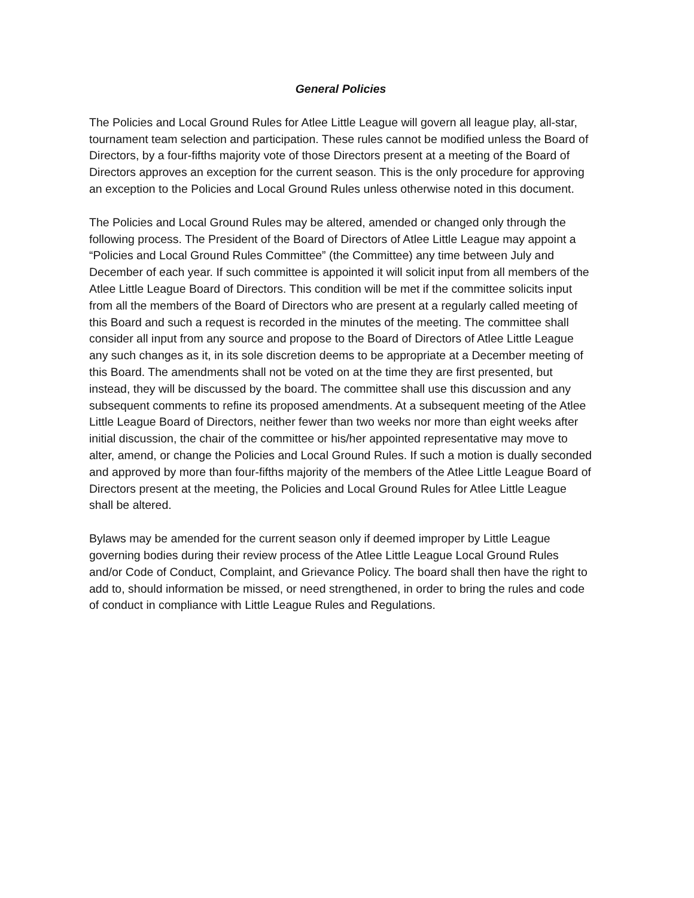General Policies
The Policies and Local Ground Rules for Atlee Little League will govern all league play, all-star, tournament team selection and participation. These rules cannot be modified unless the Board of Directors, by a four-fifths majority vote of those Directors present at a meeting of the Board of Directors approves an exception for the current season. This is the only procedure for approving an exception to the Policies and Local Ground Rules unless otherwise noted in this document.
The Policies and Local Ground Rules may be altered, amended or changed only through the following process. The President of the Board of Directors of Atlee Little League may appoint a “Policies and Local Ground Rules Committee” (the Committee) any time between July and December of each year. If such committee is appointed it will solicit input from all members of the Atlee Little League Board of Directors. This condition will be met if the committee solicits input from all the members of the Board of Directors who are present at a regularly called meeting of this Board and such a request is recorded in the minutes of the meeting. The committee shall consider all input from any source and propose to the Board of Directors of Atlee Little League any such changes as it, in its sole discretion deems to be appropriate at a December meeting of this Board. The amendments shall not be voted on at the time they are first presented, but instead, they will be discussed by the board. The committee shall use this discussion and any subsequent comments to refine its proposed amendments. At a subsequent meeting of the Atlee Little League Board of Directors, neither fewer than two weeks nor more than eight weeks after initial discussion, the chair of the committee or his/her appointed representative may move to alter, amend, or change the Policies and Local Ground Rules. If such a motion is dually seconded and approved by more than four-fifths majority of the members of the Atlee Little League Board of Directors present at the meeting, the Policies and Local Ground Rules for Atlee Little League shall be altered.
Bylaws may be amended for the current season only if deemed improper by Little League governing bodies during their review process of the Atlee Little League Local Ground Rules and/or Code of Conduct, Complaint, and Grievance Policy. The board shall then have the right to add to, should information be missed, or need strengthened, in order to bring the rules and code of conduct in compliance with Little League Rules and Regulations.